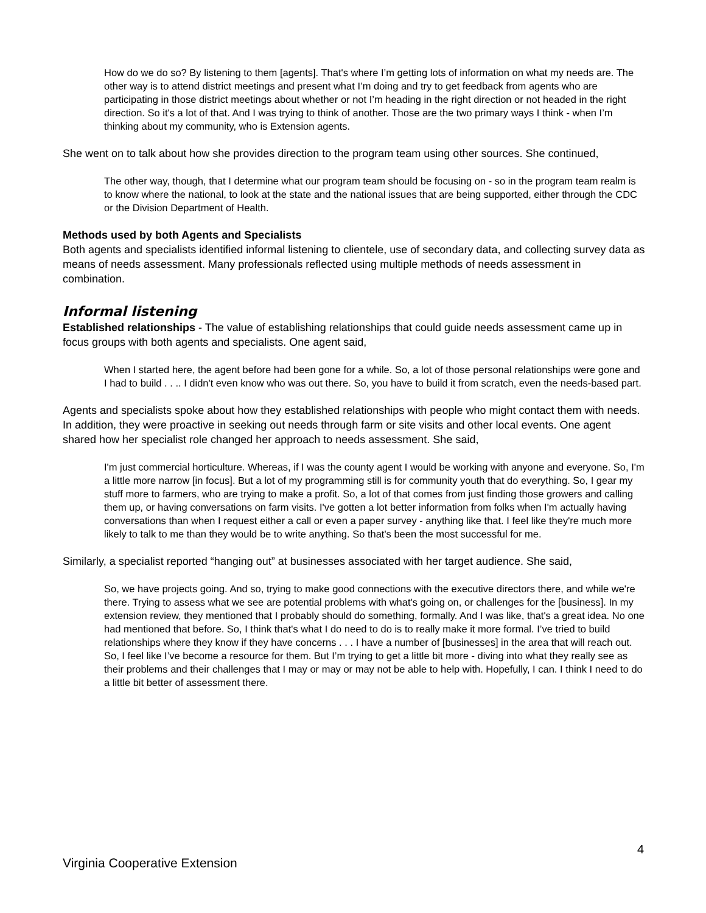How do we do so? By listening to them [agents]. That's where I’m getting lots of information on what my needs are. The other way is to attend district meetings and present what I’m doing and try to get feedback from agents who are participating in those district meetings about whether or not I’m heading in the right direction or not headed in the right direction. So it's a lot of that. And I was trying to think of another. Those are the two primary ways I think - when I’m thinking about my community, who is Extension agents.
She went on to talk about how she provides direction to the program team using other sources. She continued,
The other way, though, that I determine what our program team should be focusing on - so in the program team realm is to know where the national, to look at the state and the national issues that are being supported, either through the CDC or the Division Department of Health.
Methods used by both Agents and Specialists
Both agents and specialists identified informal listening to clientele, use of secondary data, and collecting survey data as means of needs assessment. Many professionals reflected using multiple methods of needs assessment in combination.
Informal listening
Established relationships - The value of establishing relationships that could guide needs assessment came up in focus groups with both agents and specialists. One agent said,
When I started here, the agent before had been gone for a while. So, a lot of those personal relationships were gone and I had to build . . .. I didn't even know who was out there. So, you have to build it from scratch, even the needs-based part.
Agents and specialists spoke about how they established relationships with people who might contact them with needs. In addition, they were proactive in seeking out needs through farm or site visits and other local events. One agent shared how her specialist role changed her approach to needs assessment. She said,
I'm just commercial horticulture. Whereas, if I was the county agent I would be working with anyone and everyone. So, I'm a little more narrow [in focus]. But a lot of my programming still is for community youth that do everything. So, I gear my stuff more to farmers, who are trying to make a profit. So, a lot of that comes from just finding those growers and calling them up, or having conversations on farm visits. I've gotten a lot better information from folks when I'm actually having conversations than when I request either a call or even a paper survey - anything like that. I feel like they're much more likely to talk to me than they would be to write anything. So that's been the most successful for me.
Similarly, a specialist reported “hanging out” at businesses associated with her target audience. She said,
So, we have projects going. And so, trying to make good connections with the executive directors there, and while we're there. Trying to assess what we see are potential problems with what's going on, or challenges for the [business]. In my extension review, they mentioned that I probably should do something, formally. And I was like, that's a great idea. No one had mentioned that before. So, I think that's what I do need to do is to really make it more formal. I’ve tried to build relationships where they know if they have concerns . . . I have a number of [businesses] in the area that will reach out. So, I feel like I’ve become a resource for them. But I’m trying to get a little bit more - diving into what they really see as their problems and their challenges that I may or may or may not be able to help with. Hopefully, I can. I think I need to do a little bit better of assessment there.
4
Virginia Cooperative Extension